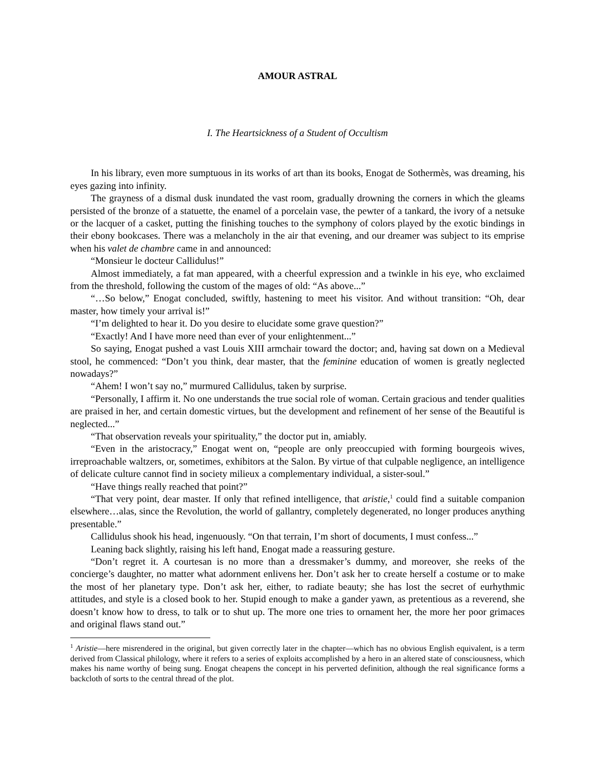AMOUR ASTRAL
I. The Heartsickness of a Student of Occultism
In his library, even more sumptuous in its works of art than its books, Enogat de Sothermès, was dreaming, his eyes gazing into infinity.
The grayness of a dismal dusk inundated the vast room, gradually drowning the corners in which the gleams persisted of the bronze of a statuette, the enamel of a porcelain vase, the pewter of a tankard, the ivory of a netsuke or the lacquer of a casket, putting the finishing touches to the symphony of colors played by the exotic bindings in their ebony bookcases. There was a melancholy in the air that evening, and our dreamer was subject to its emprise when his valet de chambre came in and announced:
“Monsieur le docteur Callidulus!”
Almost immediately, a fat man appeared, with a cheerful expression and a twinkle in his eye, who exclaimed from the threshold, following the custom of the mages of old: “As above...”
“…So below,” Enogat concluded, swiftly, hastening to meet his visitor. And without transition: “Oh, dear master, how timely your arrival is!”
“I’m delighted to hear it. Do you desire to elucidate some grave question?”
“Exactly! And I have more need than ever of your enlightenment...”
So saying, Enogat pushed a vast Louis XIII armchair toward the doctor; and, having sat down on a Medieval stool, he commenced: “Don’t you think, dear master, that the feminine education of women is greatly neglected nowadays?”
“Ahem! I won’t say no,” murmured Callidulus, taken by surprise.
“Personally, I affirm it. No one understands the true social role of woman. Certain gracious and tender qualities are praised in her, and certain domestic virtues, but the development and refinement of her sense of the Beautiful is neglected...”
“That observation reveals your spirituality,” the doctor put in, amiably.
“Even in the aristocracy,” Enogat went on, “people are only preoccupied with forming bourgeois wives, irreproachable waltzers, or, sometimes, exhibitors at the Salon. By virtue of that culpable negligence, an intelligence of delicate culture cannot find in society milieux a complementary individual, a sister-soul.”
“Have things really reached that point?”
“That very point, dear master. If only that refined intelligence, that aristie,<sup>1</sup> could find a suitable companion elsewhere…alas, since the Revolution, the world of gallantry, completely degenerated, no longer produces anything presentable.”
Callidulus shook his head, ingenuously. “On that terrain, I’m short of documents, I must confess...”
Leaning back slightly, raising his left hand, Enogat made a reassuring gesture.
“Don’t regret it. A courtesan is no more than a dressmaker’s dummy, and moreover, she reeks of the concierge’s daughter, no matter what adornment enlivens her. Don’t ask her to create herself a costume or to make the most of her planetary type. Don’t ask her, either, to radiate beauty; she has lost the secret of eurhythmic attitudes, and style is a closed book to her. Stupid enough to make a gander yawn, as pretentious as a reverend, she doesn’t know how to dress, to talk or to shut up. The more one tries to ornament her, the more her poor grimaces and original flaws stand out.”
<sup>1</sup> Aristie—here misrendered in the original, but given correctly later in the chapter—which has no obvious English equivalent, is a term derived from Classical philology, where it refers to a series of exploits accomplished by a hero in an altered state of consciousness, which makes his name worthy of being sung. Enogat cheapens the concept in his perverted definition, although the real significance forms a backcloth of sorts to the central thread of the plot.